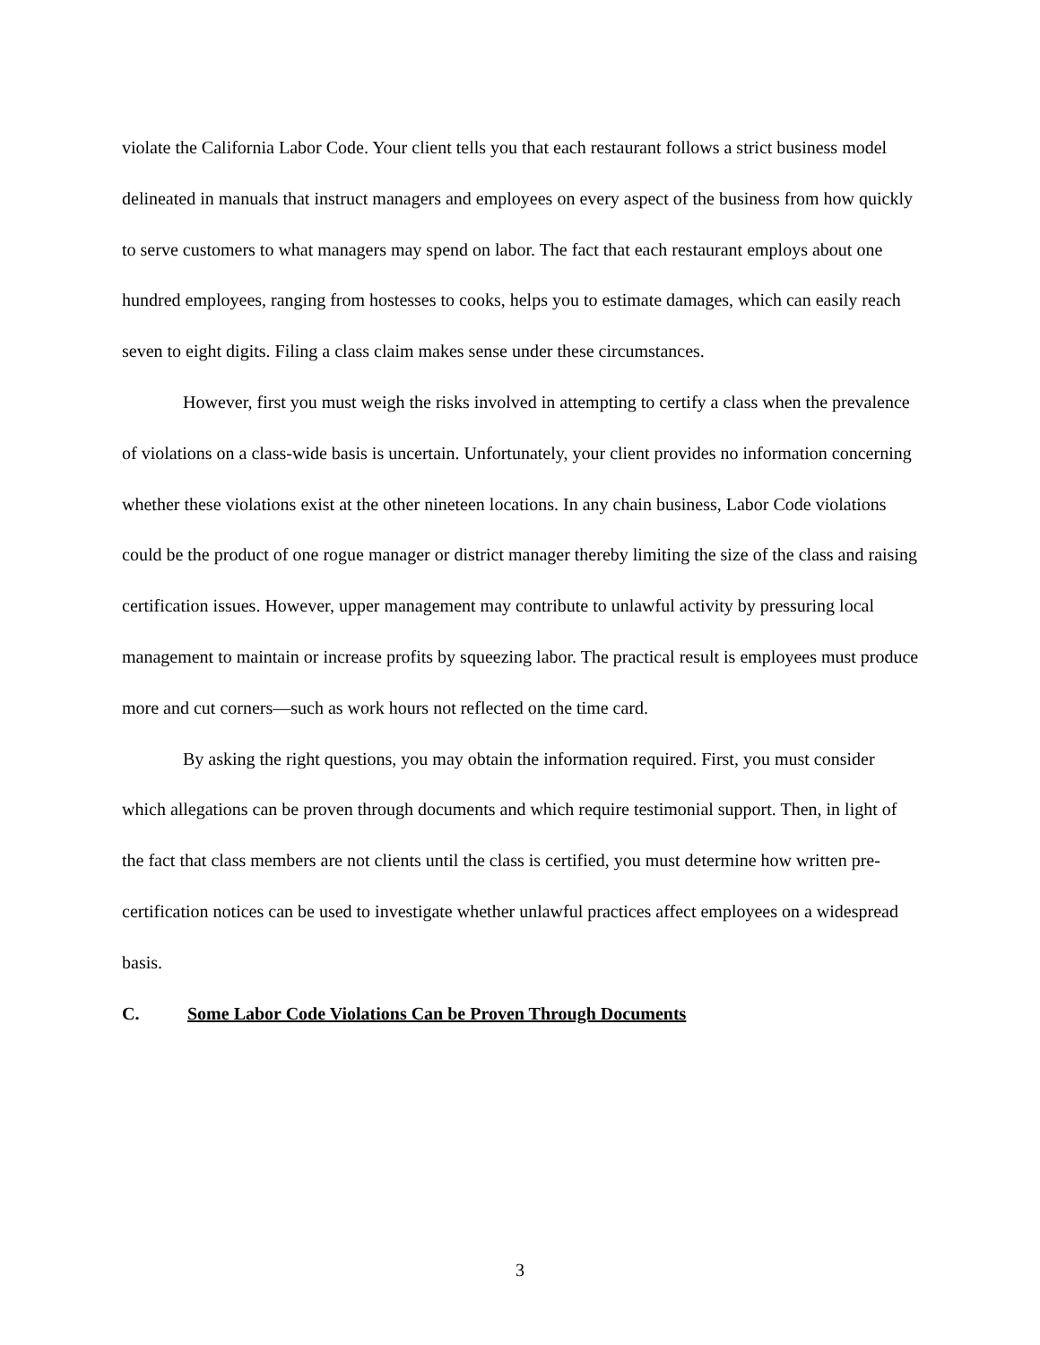violate the California Labor Code. Your client tells you that each restaurant follows a strict business model delineated in manuals that instruct managers and employees on every aspect of the business from how quickly to serve customers to what managers may spend on labor. The fact that each restaurant employs about one hundred employees, ranging from hostesses to cooks, helps you to estimate damages, which can easily reach seven to eight digits. Filing a class claim makes sense under these circumstances.
However, first you must weigh the risks involved in attempting to certify a class when the prevalence of violations on a class-wide basis is uncertain. Unfortunately, your client provides no information concerning whether these violations exist at the other nineteen locations. In any chain business, Labor Code violations could be the product of one rogue manager or district manager thereby limiting the size of the class and raising certification issues. However, upper management may contribute to unlawful activity by pressuring local management to maintain or increase profits by squeezing labor. The practical result is employees must produce more and cut corners—such as work hours not reflected on the time card.
By asking the right questions, you may obtain the information required. First, you must consider which allegations can be proven through documents and which require testimonial support. Then, in light of the fact that class members are not clients until the class is certified, you must determine how written pre-certification notices can be used to investigate whether unlawful practices affect employees on a widespread basis.
C. Some Labor Code Violations Can be Proven Through Documents
3